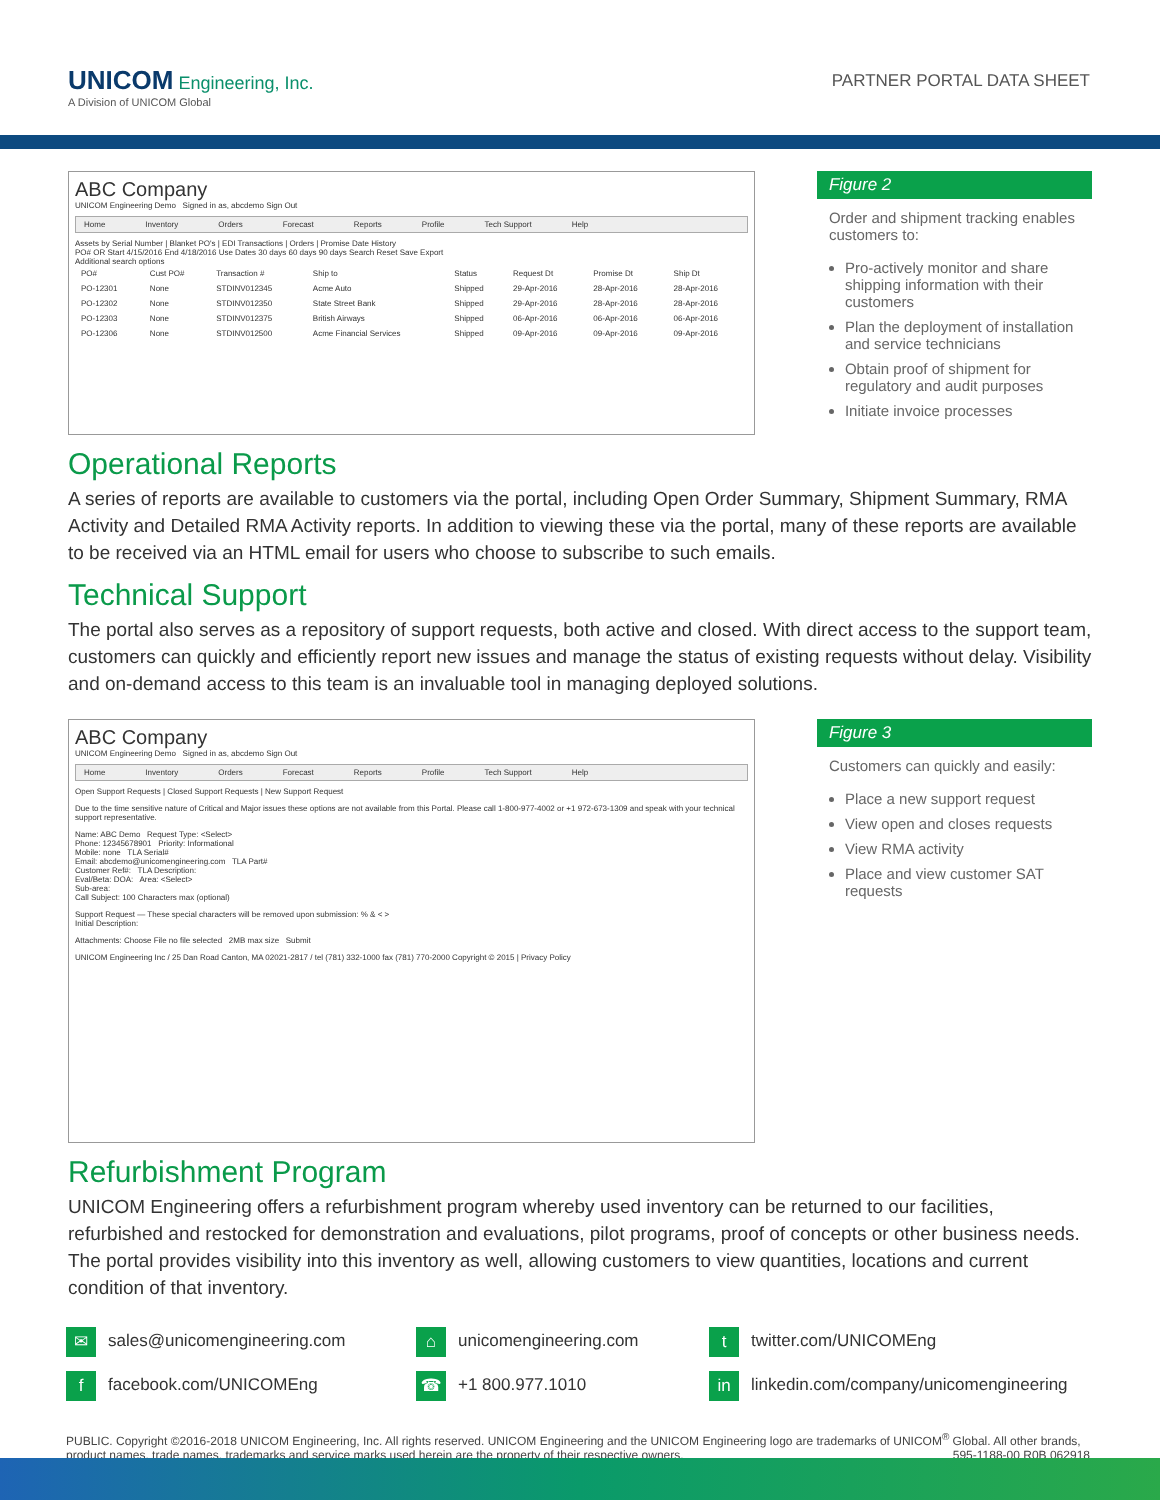UNICOM Engineering, Inc.
A Division of UNICOM Global
PARTNER PORTAL DATA SHEET
ABC Company
UNICOM Engineering Demo Signed in as, abcdemo Sign Out
Home Inventory Orders Forecast Reports Profile Tech Support Help
Assets by Serial Number | Blanket PO's | EDI Transactions | Orders | Promise Date History
PO# OR Start 4/15/2016 End 4/18/2016 Use Dates 30 days 60 days 90 days Search Reset Save Export
Additional search options
| PO# | Cust PO# | Transaction # | Ship to | Status | Request Dt | Promise Dt | Ship Dt |
| --- | --- | --- | --- | --- | --- | --- | --- |
| PO-12301 | None | STDINV012345 | Acme Auto | Shipped | 29-Apr-2016 | 28-Apr-2016 | 28-Apr-2016 |
| PO-12302 | None | STDINV012350 | State Street Bank | Shipped | 29-Apr-2016 | 28-Apr-2016 | 28-Apr-2016 |
| PO-12303 | None | STDINV012375 | British Airways | Shipped | 06-Apr-2016 | 06-Apr-2016 | 06-Apr-2016 |
| PO-12306 | None | STDINV012500 | Acme Financial Services | Shipped | 09-Apr-2016 | 09-Apr-2016 | 09-Apr-2016 |
Figure 2
Order and shipment tracking enables customers to:
Pro-actively monitor and share shipping information with their customers
Plan the deployment of installation and service technicians
Obtain proof of shipment for regulatory and audit purposes
Initiate invoice processes
Operational Reports
A series of reports are available to customers via the portal, including Open Order Summary, Shipment Summary, RMA Activity and Detailed RMA Activity reports. In addition to viewing these via the portal, many of these reports are available to be received via an HTML email for users who choose to subscribe to such emails.
Technical Support
The portal also serves as a repository of support requests, both active and closed. With direct access to the support team, customers can quickly and efficiently report new issues and manage the status of existing requests without delay. Visibility and on-demand access to this team is an invaluable tool in managing deployed solutions.
ABC Company
UNICOM Engineering Demo Signed in as, abcdemo Sign Out
Home Inventory Orders Forecast Reports Profile Tech Support Help
Open Support Requests | Closed Support Requests | New Support Request
Due to the time sensitive nature of Critical and Major issues these options are not available from this Portal. Please call 1-800-977-4002 or +1 972-673-1309 and speak with your technical support representative.
Name: ABC Demo Request Type: <Select>
Phone: 12345678901 Priority: Informational
Mobile: none TLA Serial#
Email: abcdemo@unicomengineering.com TLA Part#
Customer Ref#: TLA Description:
Eval/Beta: DOA: Area: <Select>
Sub-area:
Call Subject: 100 Characters max (optional)
Support Request — These special characters will be removed upon submission: % & < >
Initial Description:
Attachments: Choose File no file selected 2MB max size Submit
UNICOM Engineering Inc / 25 Dan Road Canton, MA 02021-2817 / tel (781) 332-1000 fax (781) 770-2000 Copyright © 2015 | Privacy Policy
Figure 3
Customers can quickly and easily:
Place a new support request
View open and closes requests
View RMA activity
Place and view customer SAT requests
Refurbishment Program
UNICOM Engineering offers a refurbishment program whereby used inventory can be returned to our facilities, refurbished and restocked for demonstration and evaluations, pilot programs, proof of concepts or other business needs. The portal provides visibility into this inventory as well, allowing customers to view quantities, locations and current condition of that inventory.
✉ sales@unicomengineering.com
⌂ unicomengineering.com
t twitter.com/UNICOMEng
f facebook.com/UNICOMEng
☎ +1 800.977.1010
in linkedin.com/company/unicomengineering
PUBLIC. Copyright ©2016-2018 UNICOM Engineering, Inc. All rights reserved. UNICOM Engineering and the UNICOM Engineering logo are trademarks of UNICOM<sup>®</sup> Global. All other brands, product names, trade names, trademarks and service marks used herein are the property of their respective owners. 595-1188-00 R0B 062918